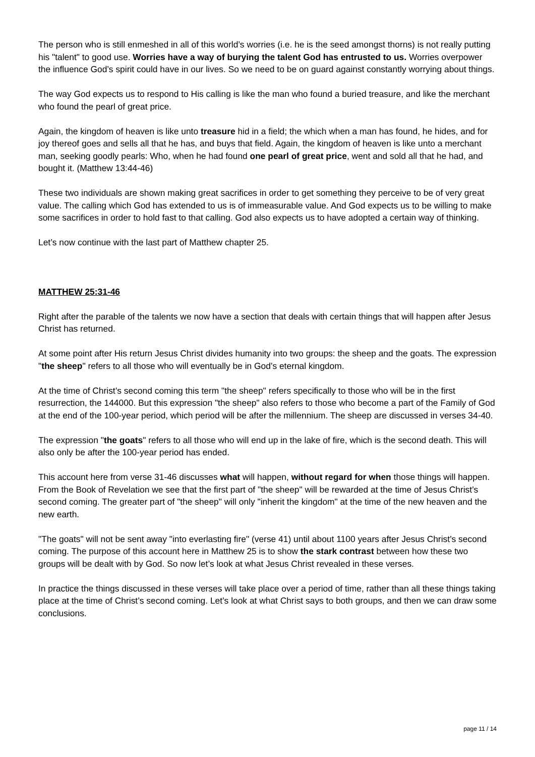The person who is still enmeshed in all of this world’s worries (i.e. he is the seed amongst thorns) is not really putting his "talent" to good use. Worries have a way of burying the talent God has entrusted to us. Worries overpower the influence God’s spirit could have in our lives. So we need to be on guard against constantly worrying about things.
The way God expects us to respond to His calling is like the man who found a buried treasure, and like the merchant who found the pearl of great price.
Again, the kingdom of heaven is like unto treasure hid in a field; the which when a man has found, he hides, and for joy thereof goes and sells all that he has, and buys that field. Again, the kingdom of heaven is like unto a merchant man, seeking goodly pearls: Who, when he had found one pearl of great price, went and sold all that he had, and bought it. (Matthew 13:44-46)
These two individuals are shown making great sacrifices in order to get something they perceive to be of very great value. The calling which God has extended to us is of immeasurable value. And God expects us to be willing to make some sacrifices in order to hold fast to that calling. God also expects us to have adopted a certain way of thinking.
Let’s now continue with the last part of Matthew chapter 25.
MATTHEW 25:31-46
Right after the parable of the talents we now have a section that deals with certain things that will happen after Jesus Christ has returned.
At some point after His return Jesus Christ divides humanity into two groups: the sheep and the goats. The expression "the sheep" refers to all those who will eventually be in God’s eternal kingdom.
At the time of Christ’s second coming this term "the sheep" refers specifically to those who will be in the first resurrection, the 144000. But this expression "the sheep" also refers to those who become a part of the Family of God at the end of the 100-year period, which period will be after the millennium. The sheep are discussed in verses 34-40.
The expression "the goats" refers to all those who will end up in the lake of fire, which is the second death. This will also only be after the 100-year period has ended.
This account here from verse 31-46 discusses what will happen, without regard for when those things will happen. From the Book of Revelation we see that the first part of "the sheep" will be rewarded at the time of Jesus Christ’s second coming. The greater part of "the sheep" will only "inherit the kingdom" at the time of the new heaven and the new earth.
"The goats" will not be sent away "into everlasting fire" (verse 41) until about 1100 years after Jesus Christ’s second coming. The purpose of this account here in Matthew 25 is to show the stark contrast between how these two groups will be dealt with by God. So now let’s look at what Jesus Christ revealed in these verses.
In practice the things discussed in these verses will take place over a period of time, rather than all these things taking place at the time of Christ’s second coming. Let’s look at what Christ says to both groups, and then we can draw some conclusions.
page 11 / 14